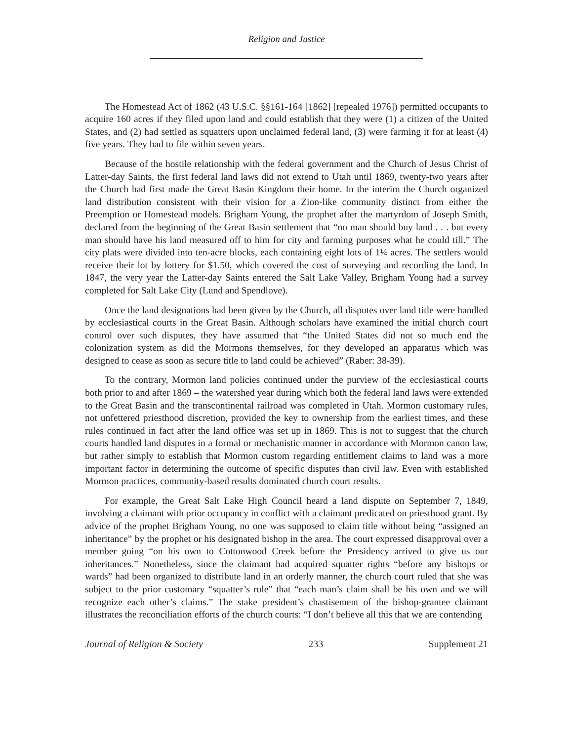Religion and Justice
The Homestead Act of 1862 (43 U.S.C. §§161-164 [1862] [repealed 1976]) permitted occupants to acquire 160 acres if they filed upon land and could establish that they were (1) a citizen of the United States, and (2) had settled as squatters upon unclaimed federal land, (3) were farming it for at least (4) five years. They had to file within seven years.
Because of the hostile relationship with the federal government and the Church of Jesus Christ of Latter-day Saints, the first federal land laws did not extend to Utah until 1869, twenty-two years after the Church had first made the Great Basin Kingdom their home. In the interim the Church organized land distribution consistent with their vision for a Zion-like community distinct from either the Preemption or Homestead models. Brigham Young, the prophet after the martyrdom of Joseph Smith, declared from the beginning of the Great Basin settlement that “no man should buy land . . . but every man should have his land measured off to him for city and farming purposes what he could till.” The city plats were divided into ten-acre blocks, each containing eight lots of 1¼ acres. The settlers would receive their lot by lottery for $1.50, which covered the cost of surveying and recording the land. In 1847, the very year the Latter-day Saints entered the Salt Lake Valley, Brigham Young had a survey completed for Salt Lake City (Lund and Spendlove).
Once the land designations had been given by the Church, all disputes over land title were handled by ecclesiastical courts in the Great Basin. Although scholars have examined the initial church court control over such disputes, they have assumed that “the United States did not so much end the colonization system as did the Mormons themselves, for they developed an apparatus which was designed to cease as soon as secure title to land could be achieved” (Raber: 38-39).
To the contrary, Mormon land policies continued under the purview of the ecclesiastical courts both prior to and after 1869 – the watershed year during which both the federal land laws were extended to the Great Basin and the transcontinental railroad was completed in Utah. Mormon customary rules, not unfettered priesthood discretion, provided the key to ownership from the earliest times, and these rules continued in fact after the land office was set up in 1869. This is not to suggest that the church courts handled land disputes in a formal or mechanistic manner in accordance with Mormon canon law, but rather simply to establish that Mormon custom regarding entitlement claims to land was a more important factor in determining the outcome of specific disputes than civil law. Even with established Mormon practices, community-based results dominated church court results.
For example, the Great Salt Lake High Council heard a land dispute on September 7, 1849, involving a claimant with prior occupancy in conflict with a claimant predicated on priesthood grant. By advice of the prophet Brigham Young, no one was supposed to claim title without being “assigned an inheritance” by the prophet or his designated bishop in the area. The court expressed disapproval over a member going “on his own to Cottonwood Creek before the Presidency arrived to give us our inheritances.” Nonetheless, since the claimant had acquired squatter rights “before any bishops or wards” had been organized to distribute land in an orderly manner, the church court ruled that she was subject to the prior customary “squatter’s rule” that “each man’s claim shall be his own and we will recognize each other’s claims.” The stake president’s chastisement of the bishop-grantee claimant illustrates the reconciliation efforts of the church courts: “I don’t believe all this that we are contending
Journal of Religion & Society 233 Supplement 21